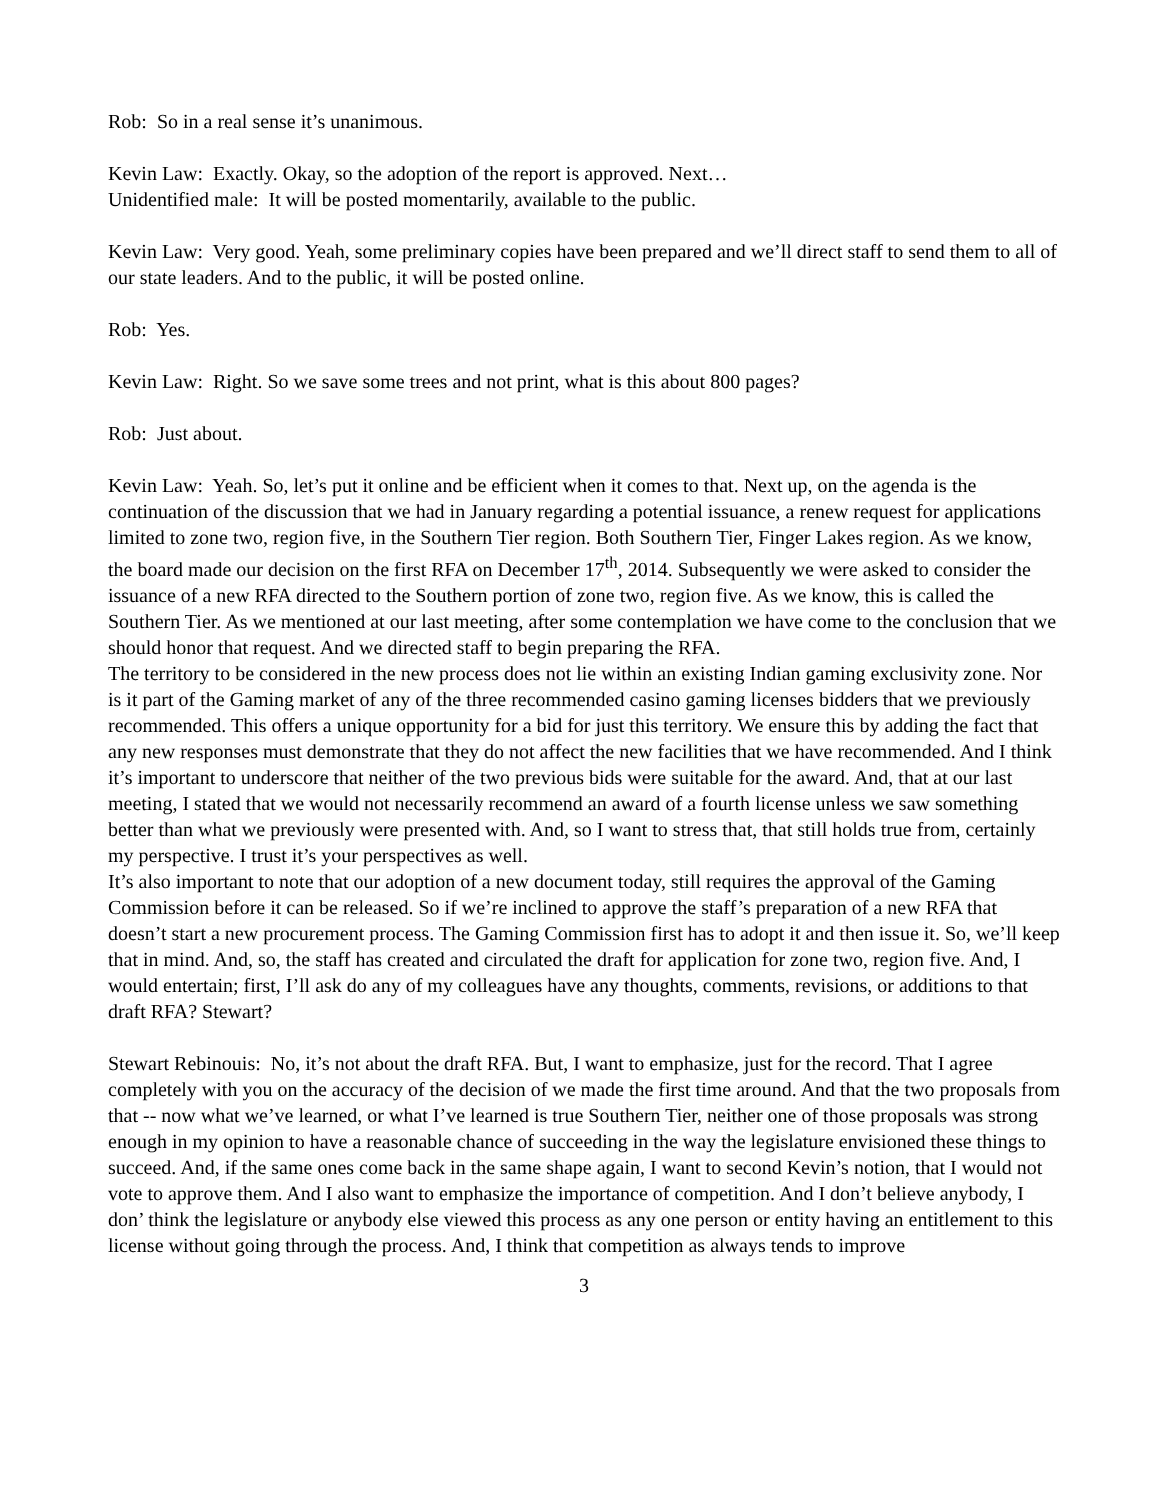Rob: So in a real sense it’s unanimous.
Kevin Law: Exactly. Okay, so the adoption of the report is approved. Next…
Unidentified male: It will be posted momentarily, available to the public.
Kevin Law: Very good. Yeah, some preliminary copies have been prepared and we’ll direct staff to send them to all of our state leaders. And to the public, it will be posted online.
Rob: Yes.
Kevin Law: Right. So we save some trees and not print, what is this about 800 pages?
Rob: Just about.
Kevin Law: Yeah. So, let’s put it online and be efficient when it comes to that. Next up, on the agenda is the continuation of the discussion that we had in January regarding a potential issuance, a renew request for applications limited to zone two, region five, in the Southern Tier region. Both Southern Tier, Finger Lakes region. As we know, the board made our decision on the first RFA on December 17<sup>th</sup>, 2014. Subsequently we were asked to consider the issuance of a new RFA directed to the Southern portion of zone two, region five. As we know, this is called the Southern Tier. As we mentioned at our last meeting, after some contemplation we have come to the conclusion that we should honor that request. And we directed staff to begin preparing the RFA.
The territory to be considered in the new process does not lie within an existing Indian gaming exclusivity zone. Nor is it part of the Gaming market of any of the three recommended casino gaming licenses bidders that we previously recommended. This offers a unique opportunity for a bid for just this territory. We ensure this by adding the fact that any new responses must demonstrate that they do not affect the new facilities that we have recommended. And I think it’s important to underscore that neither of the two previous bids were suitable for the award. And, that at our last meeting, I stated that we would not necessarily recommend an award of a fourth license unless we saw something better than what we previously were presented with. And, so I want to stress that, that still holds true from, certainly my perspective. I trust it’s your perspectives as well.
It’s also important to note that our adoption of a new document today, still requires the approval of the Gaming Commission before it can be released. So if we’re inclined to approve the staff’s preparation of a new RFA that doesn’t start a new procurement process. The Gaming Commission first has to adopt it and then issue it. So, we’ll keep that in mind. And, so, the staff has created and circulated the draft for application for zone two, region five. And, I would entertain; first, I’ll ask do any of my colleagues have any thoughts, comments, revisions, or additions to that draft RFA? Stewart?
Stewart Rebinouis: No, it’s not about the draft RFA. But, I want to emphasize, just for the record. That I agree completely with you on the accuracy of the decision of we made the first time around. And that the two proposals from that -- now what we’ve learned, or what I’ve learned is true Southern Tier, neither one of those proposals was strong enough in my opinion to have a reasonable chance of succeeding in the way the legislature envisioned these things to succeed. And, if the same ones come back in the same shape again, I want to second Kevin’s notion, that I would not vote to approve them. And I also want to emphasize the importance of competition. And I don’t believe anybody, I don’ think the legislature or anybody else viewed this process as any one person or entity having an entitlement to this license without going through the process. And, I think that competition as always tends to improve
3